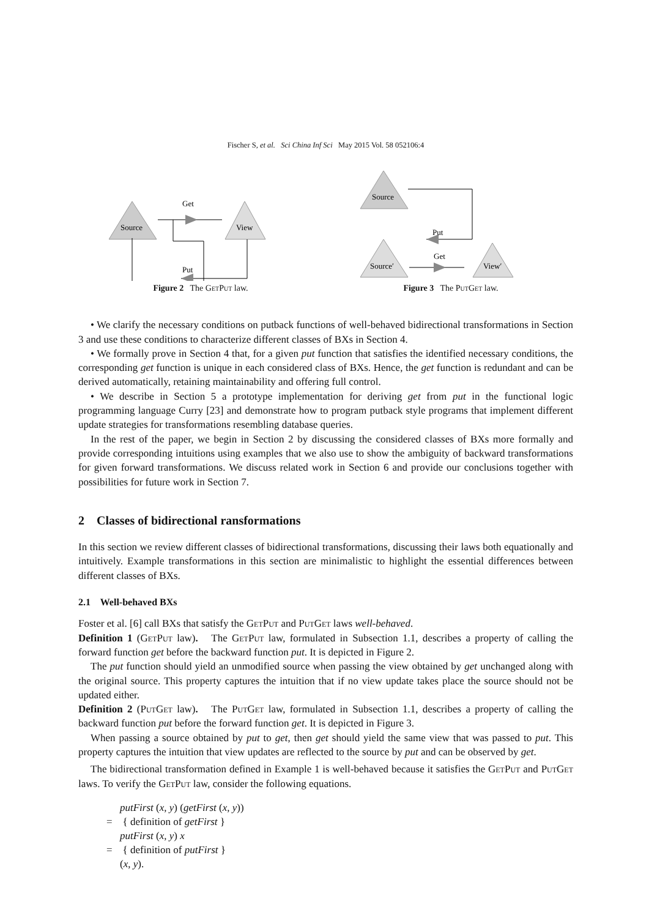Fischer S, et al. Sci China Inf Sci May 2015 Vol. 58 052106:4
Source
View
Get
Put
Figure 2 The GetPut law.
Source
Put
Source′
Get
View′
Figure 3 The PutGet law.
• We clarify the necessary conditions on putback functions of well-behaved bidirectional transformations in Section 3 and use these conditions to characterize different classes of BXs in Section 4.
• We formally prove in Section 4 that, for a given put function that satisfies the identified necessary conditions, the corresponding get function is unique in each considered class of BXs. Hence, the get function is redundant and can be derived automatically, retaining maintainability and offering full control.
• We describe in Section 5 a prototype implementation for deriving get from put in the functional logic programming language Curry [23] and demonstrate how to program putback style programs that implement different update strategies for transformations resembling database queries.
In the rest of the paper, we begin in Section 2 by discussing the considered classes of BXs more formally and provide corresponding intuitions using examples that we also use to show the ambiguity of backward transformations for given forward transformations. We discuss related work in Section 6 and provide our conclusions together with possibilities for future work in Section 7.
2 Classes of bidirectional ransformations
In this section we review different classes of bidirectional transformations, discussing their laws both equationally and intuitively. Example transformations in this section are minimalistic to highlight the essential differences between different classes of BXs.
2.1 Well-behaved BXs
Foster et al. [6] call BXs that satisfy the GetPut and PutGet laws well-behaved.
Definition 1 (GetPut law). The GetPut law, formulated in Subsection 1.1, describes a property of calling the forward function get before the backward function put. It is depicted in Figure 2.
The put function should yield an unmodified source when passing the view obtained by get unchanged along with the original source. This property captures the intuition that if no view update takes place the source should not be updated either.
Definition 2 (PutGet law). The PutGet law, formulated in Subsection 1.1, describes a property of calling the backward function put before the forward function get. It is depicted in Figure 3.
When passing a source obtained by put to get, then get should yield the same view that was passed to put. This property captures the intuition that view updates are reflected to the source by put and can be observed by get.
The bidirectional transformation defined in Example 1 is well-behaved because it satisfies the GetPut and PutGet laws. To verify the GetPut law, consider the following equations.
putFirst (x, y) (getFirst (x, y))
= { definition of getFirst }
putFirst (x, y) x
= { definition of putFirst }
(x, y).